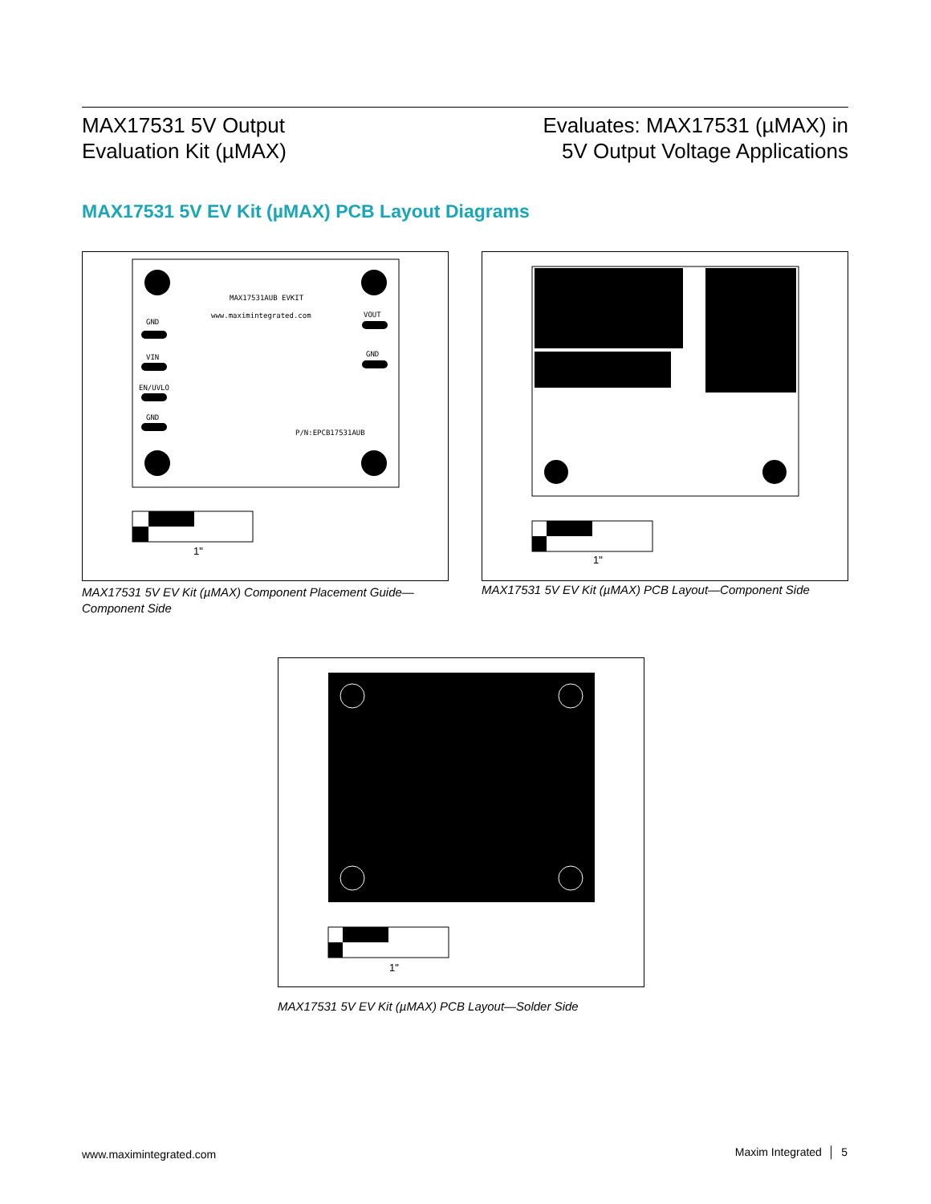MAX17531 5V Output
Evaluation Kit (µMAX)
Evaluates: MAX17531 (µMAX) in
5V Output Voltage Applications
MAX17531 5V EV Kit (µMAX) PCB Layout Diagrams
GND
VIN
EN/UVLO
GND
VOUT
GND
MAX17531AUB EVKIT
www.maximintegrated.com
P/N:EPCB17531AUB
1"
MAX17531 5V EV Kit (µMAX) Component Placement Guide—
Component Side
1"
MAX17531 5V EV Kit (µMAX) PCB Layout—Component Side
1"
MAX17531 5V EV Kit (µMAX) PCB Layout—Solder Side
www.maximintegrated.com Maxim Integrated │ 5